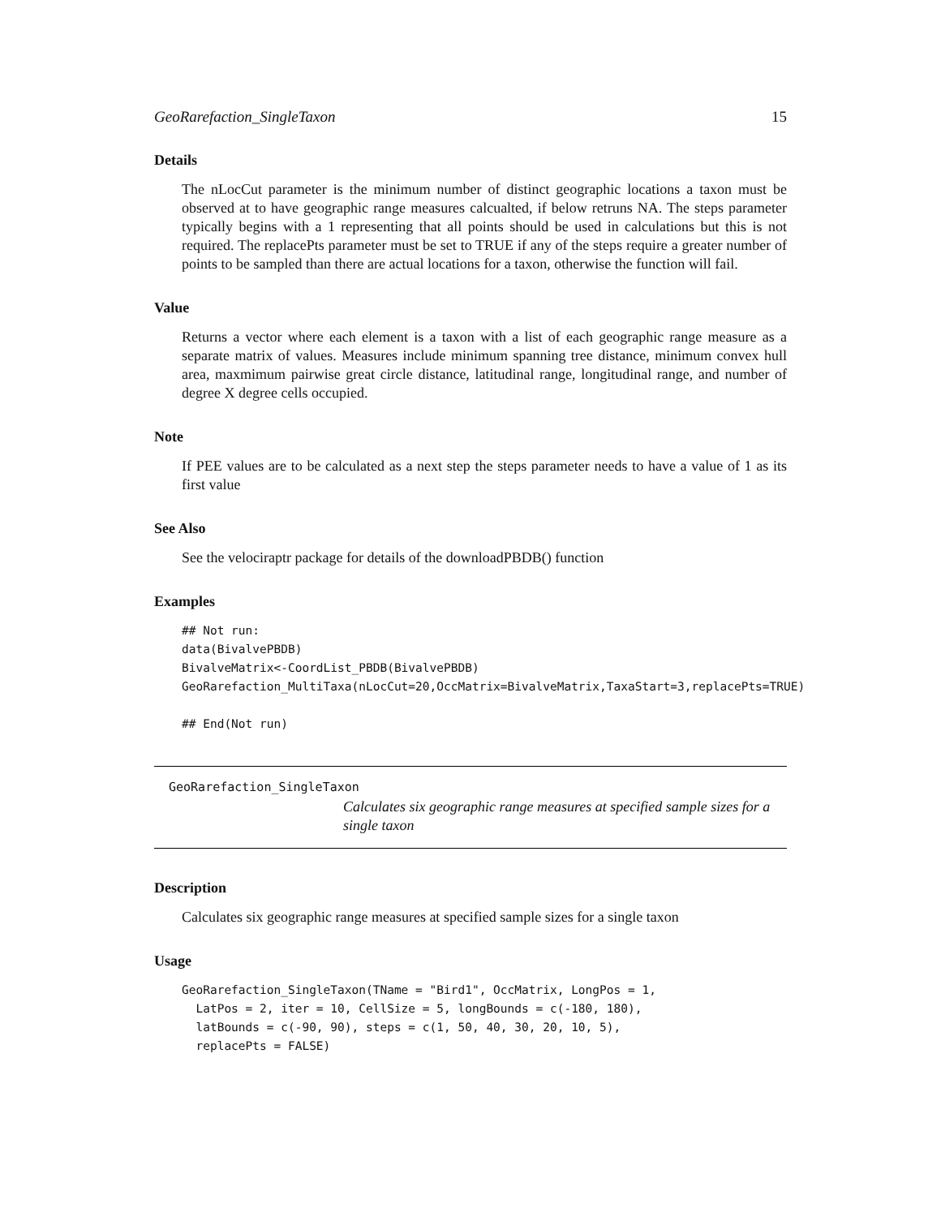GeoRarefaction_SingleTaxon 15
Details
The nLocCut parameter is the minimum number of distinct geographic locations a taxon must be observed at to have geographic range measures calcualted, if below retruns NA. The steps parameter typically begins with a 1 representing that all points should be used in calculations but this is not required. The replacePts parameter must be set to TRUE if any of the steps require a greater number of points to be sampled than there are actual locations for a taxon, otherwise the function will fail.
Value
Returns a vector where each element is a taxon with a list of each geographic range measure as a separate matrix of values. Measures include minimum spanning tree distance, minimum convex hull area, maxmimum pairwise great circle distance, latitudinal range, longitudinal range, and number of degree X degree cells occupied.
Note
If PEE values are to be calculated as a next step the steps parameter needs to have a value of 1 as its first value
See Also
See the velociraptr package for details of the downloadPBDB() function
Examples
## Not run:
data(BivalvePBDB)
BivalveMatrix<-CoordList_PBDB(BivalvePBDB)
GeoRarefaction_MultiTaxa(nLocCut=20,OccMatrix=BivalveMatrix,TaxaStart=3,replacePts=TRUE)

## End(Not run)
GeoRarefaction_SingleTaxon Calculates six geographic range measures at specified sample sizes for a single taxon
Description
Calculates six geographic range measures at specified sample sizes for a single taxon
Usage
GeoRarefaction_SingleTaxon(TName = "Bird1", OccMatrix, LongPos = 1,
  LatPos = 2, iter = 10, CellSize = 5, longBounds = c(-180, 180),
  latBounds = c(-90, 90), steps = c(1, 50, 40, 30, 20, 10, 5),
  replacePts = FALSE)